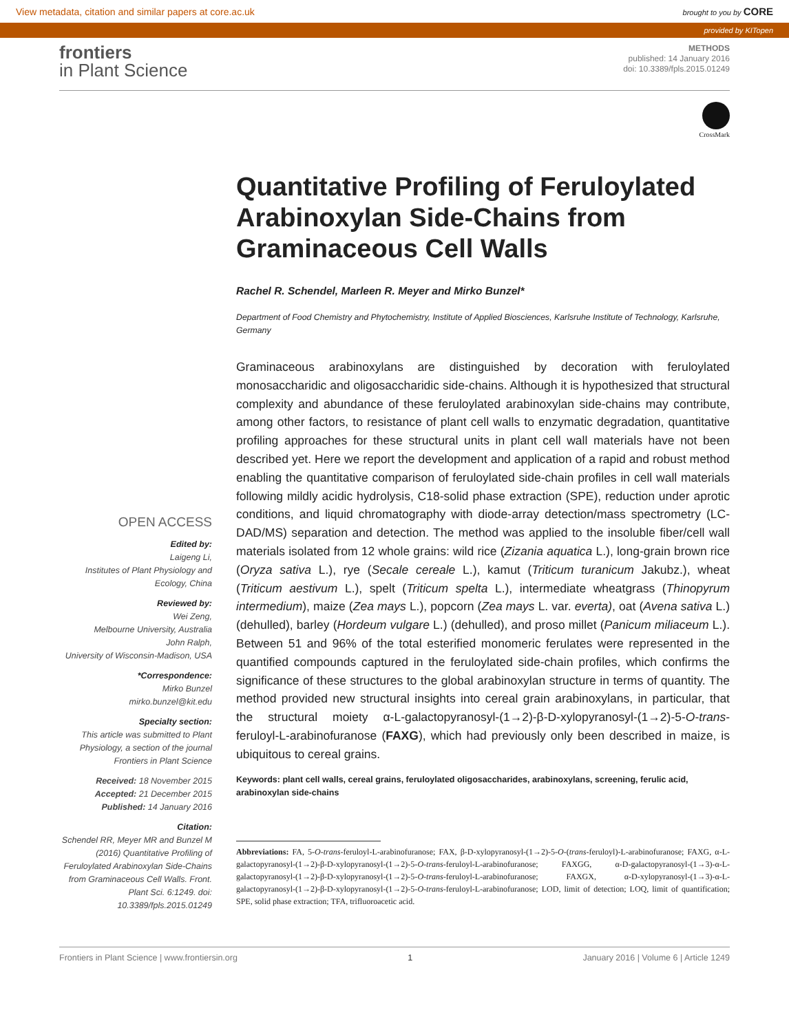View metadata, citation and similar papers at core.ac.uk brought to you by CORE
provided by KITopen
frontiers
in Plant Science
METHODS
published: 14 January 2016
doi: 10.3389/fpls.2015.01249
CrossMark
OPEN ACCESS
Edited by:
Laigeng Li,
Institutes of Plant Physiology and Ecology, China
Reviewed by:
Wei Zeng,
Melbourne University, Australia
John Ralph,
University of Wisconsin-Madison, USA
*Correspondence:
Mirko Bunzel
mirko.bunzel@kit.edu
Specialty section:
This article was submitted to Plant Physiology, a section of the journal Frontiers in Plant Science
Received: 18 November 2015
Accepted: 21 December 2015
Published: 14 January 2016
Citation:
Schendel RR, Meyer MR and Bunzel M (2016) Quantitative Profiling of Feruloylated Arabinoxylan Side-Chains from Graminaceous Cell Walls. Front. Plant Sci. 6:1249. doi: 10.3389/fpls.2015.01249
Quantitative Profiling of Feruloylated Arabinoxylan Side-Chains from Graminaceous Cell Walls
Rachel R. Schendel, Marleen R. Meyer and Mirko Bunzel*
Department of Food Chemistry and Phytochemistry, Institute of Applied Biosciences, Karlsruhe Institute of Technology, Karlsruhe, Germany
Graminaceous arabinoxylans are distinguished by decoration with feruloylated monosaccharidic and oligosaccharidic side-chains. Although it is hypothesized that structural complexity and abundance of these feruloylated arabinoxylan side-chains may contribute, among other factors, to resistance of plant cell walls to enzymatic degradation, quantitative profiling approaches for these structural units in plant cell wall materials have not been described yet. Here we report the development and application of a rapid and robust method enabling the quantitative comparison of feruloylated side-chain profiles in cell wall materials following mildly acidic hydrolysis, C18-solid phase extraction (SPE), reduction under aprotic conditions, and liquid chromatography with diode-array detection/mass spectrometry (LC-DAD/MS) separation and detection. The method was applied to the insoluble fiber/cell wall materials isolated from 12 whole grains: wild rice (Zizania aquatica L.), long-grain brown rice (Oryza sativa L.), rye (Secale cereale L.), kamut (Triticum turanicum Jakubz.), wheat (Triticum aestivum L.), spelt (Triticum spelta L.), intermediate wheatgrass (Thinopyrum intermedium), maize (Zea mays L.), popcorn (Zea mays L. var. everta), oat (Avena sativa L.) (dehulled), barley (Hordeum vulgare L.) (dehulled), and proso millet (Panicum miliaceum L.). Between 51 and 96% of the total esterified monomeric ferulates were represented in the quantified compounds captured in the feruloylated side-chain profiles, which confirms the significance of these structures to the global arabinoxylan structure in terms of quantity. The method provided new structural insights into cereal grain arabinoxylans, in particular, that the structural moiety α-L-galactopyranosyl-(1→2)-β-D-xylopyranosyl-(1→2)-5-O-trans-feruloyl-L-arabinofuranose (FAXG), which had previously only been described in maize, is ubiquitous to cereal grains.
Keywords: plant cell walls, cereal grains, feruloylated oligosaccharides, arabinoxylans, screening, ferulic acid, arabinoxylan side-chains
Abbreviations: FA, 5-O-trans-feruloyl-L-arabinofuranose; FAX, β-D-xylopyranosyl-(1→2)-5-O-(trans-feruloyl)-L-arabinofuranose; FAXG, α-L-galactopyranosyl-(1→2)-β-D-xylopyranosyl-(1→2)-5-O-trans-feruloyl-L-arabinofuranose; FAXGG, α-D-galactopyranosyl-(1→3)-α-L-galactopyranosyl-(1→2)-β-D-xylopyranosyl-(1→2)-5-O-trans-feruloyl-L-arabinofuranose; FAXGX, α-D-xylopyranosyl-(1→3)-α-L-galactopyranosyl-(1→2)-β-D-xylopyranosyl-(1→2)-5-O-trans-feruloyl-L-arabinofuranose; LOD, limit of detection; LOQ, limit of quantification; SPE, solid phase extraction; TFA, trifluoroacetic acid.
Frontiers in Plant Science | www.frontiersin.org 1 January 2016 | Volume 6 | Article 1249